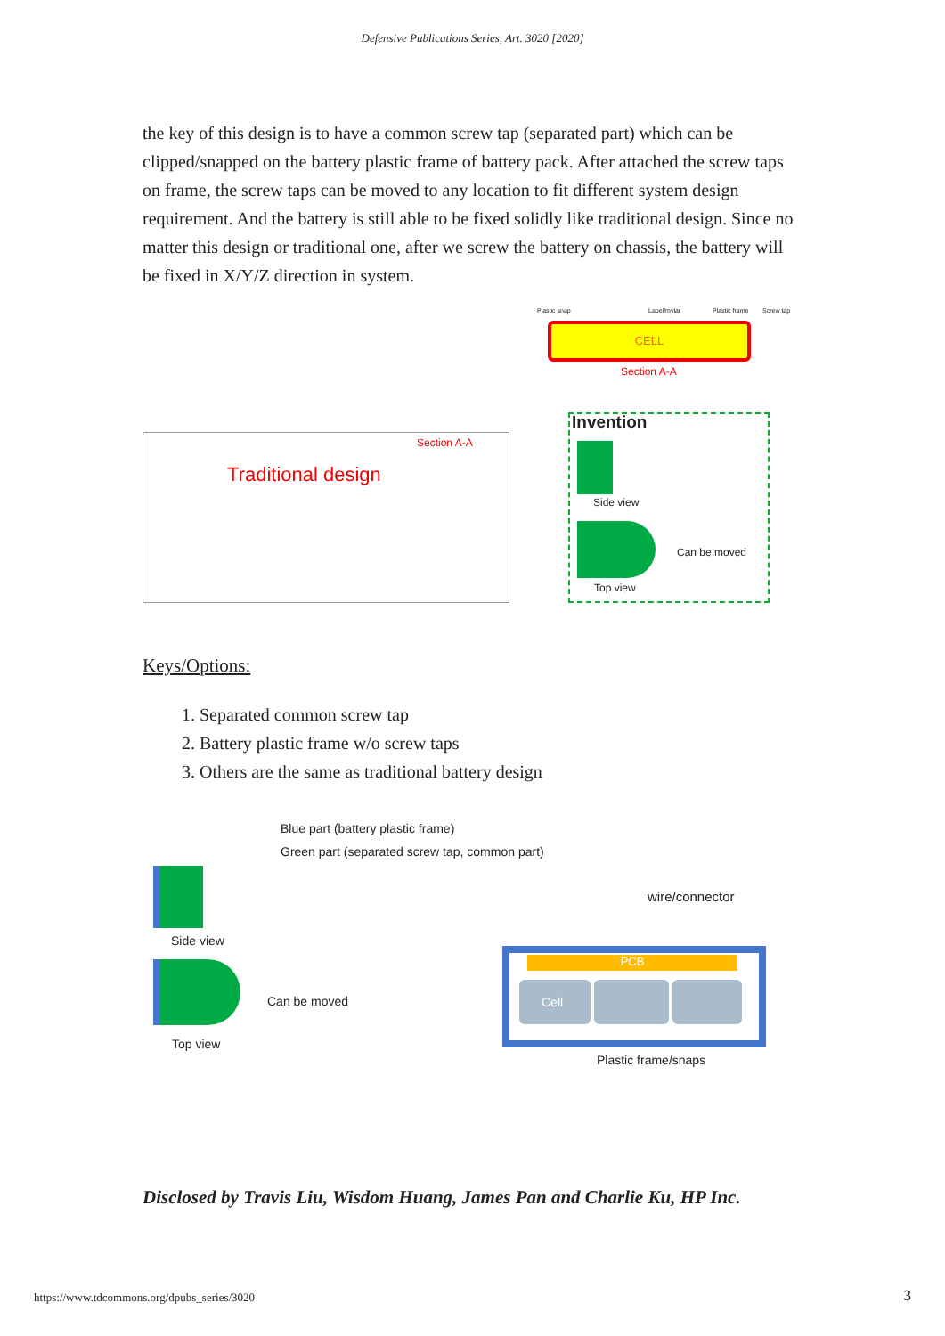Defensive Publications Series, Art. 3020 [2020]
the key of this design is to have a common screw tap (separated part) which can be clipped/snapped on the battery plastic frame of battery pack. After attached the screw taps on frame, the screw taps can be moved to any location to fit different system design requirement. And the battery is still able to be fixed solidly like traditional design. Since no matter this design or traditional one, after we screw the battery on chassis, the battery will be fixed in X/Y/Z direction in system.
Traditional design
Section A-A
Plastic snap Label/mylar Plastic frame Screw tap
CELL
Section A-A
Invention
Side view
Can be moved
Top view
Keys/Options:
1. Separated common screw tap
2. Battery plastic frame w/o screw taps
3. Others are the same as traditional battery design
Blue part (battery plastic frame)
Green part (separated screw tap, common part)
Side view
Can be moved
Top view
wire/connector
PCB
Cell
Plastic frame/snaps
Disclosed by Travis Liu, Wisdom Huang, James Pan and Charlie Ku, HP Inc.
https://www.tdcommons.org/dpubs_series/3020
3